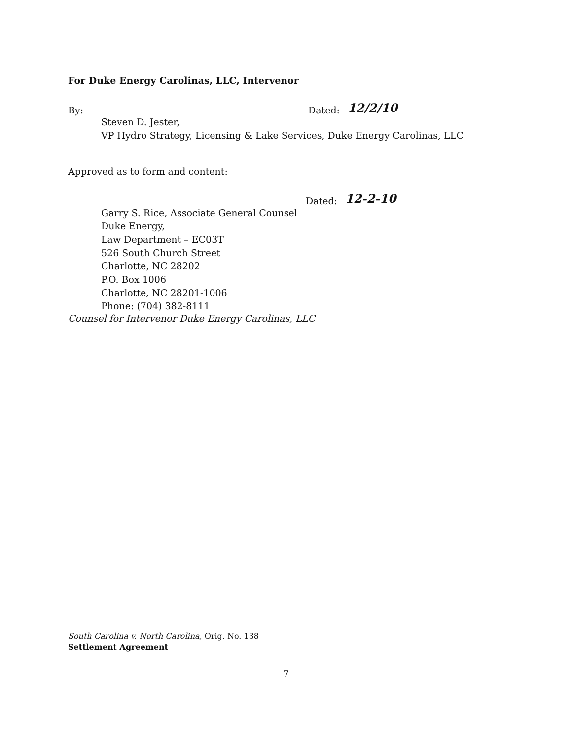For Duke Energy Carolinas, LLC, Intervenor
By:
Dated: 12/2/10
Steven D. Jester,
VP Hydro Strategy, Licensing & Lake Services, Duke Energy Carolinas, LLC
Approved as to form and content:
Dated: 12-2-10
Garry S. Rice, Associate General Counsel
Duke Energy,
Law Department – EC03T
526 South Church Street
Charlotte, NC 28202
P.O. Box 1006
Charlotte, NC 28201-1006
Phone: (704) 382-8111
Counsel for Intervenor Duke Energy Carolinas, LLC
South Carolina v. North Carolina, Orig. No. 138
Settlement Agreement
7